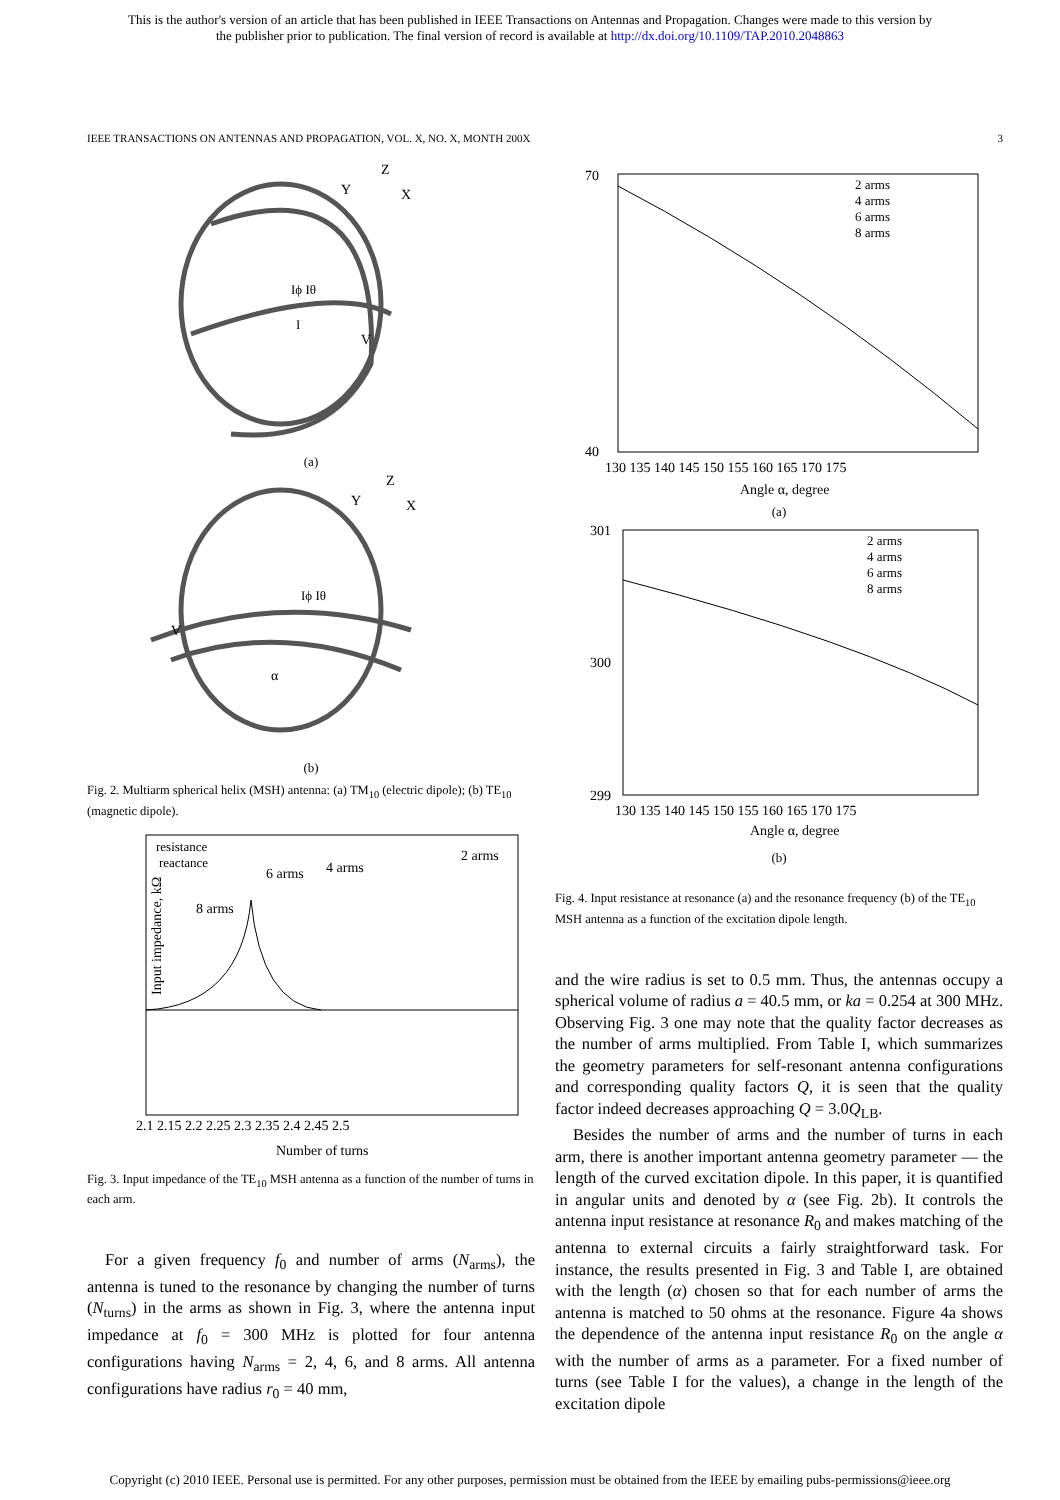This is the author's version of an article that has been published in IEEE Transactions on Antennas and Propagation. Changes were made to this version by
the publisher prior to publication. The final version of record is available at http://dx.doi.org/10.1109/TAP.2010.2048863
IEEE TRANSACTIONS ON ANTENNAS AND PROPAGATION, VOL. X, NO. X, MONTH 200X 3
Z
Y
X
Iϕ Iθ
I
V
(a)
Z
Y
X
Iϕ Iθ
V
α
(b)
Fig. 2. Multiarm spherical helix (MSH) antenna: (a) TM<sub>10</sub> (electric dipole); (b) TE<sub>10</sub> (magnetic dipole).
resistance
reactance
8 arms
6 arms
4 arms
2 arms
Input impedance, kΩ
2.1 2.15 2.2 2.25 2.3 2.35 2.4 2.45 2.5
Number of turns
Fig. 3. Input impedance of the TE<sub>10</sub> MSH antenna as a function of the number of turns in each arm.
For a given frequency f<sub>0</sub> and number of arms (N<sub>arms</sub>), the antenna is tuned to the resonance by changing the number of turns (N<sub>turns</sub>) in the arms as shown in Fig. 3, where the antenna input impedance at f<sub>0</sub> = 300 MHz is plotted for four antenna configurations having N<sub>arms</sub> = 2, 4, 6, and 8 arms. All antenna configurations have radius r<sub>0</sub> = 40 mm,
2 arms
4 arms
6 arms
8 arms
70
40
130 135 140 145 150 155 160 165 170 175
Angle α, degree
(a)
2 arms
4 arms
6 arms
8 arms
301
300
299
130 135 140 145 150 155 160 165 170 175
Angle α, degree
(b)
Fig. 4. Input resistance at resonance (a) and the resonance frequency (b) of the TE<sub>10</sub> MSH antenna as a function of the excitation dipole length.
and the wire radius is set to 0.5 mm. Thus, the antennas occupy a spherical volume of radius a = 40.5 mm, or ka = 0.254 at 300 MHz. Observing Fig. 3 one may note that the quality factor decreases as the number of arms multiplied. From Table I, which summarizes the geometry parameters for self-resonant antenna configurations and corresponding quality factors Q, it is seen that the quality factor indeed decreases approaching Q = 3.0Q<sub>LB</sub>.
Besides the number of arms and the number of turns in each arm, there is another important antenna geometry parameter — the length of the curved excitation dipole. In this paper, it is quantified in angular units and denoted by α (see Fig. 2b). It controls the antenna input resistance at resonance R<sub>0</sub> and makes matching of the antenna to external circuits a fairly straightforward task. For instance, the results presented in Fig. 3 and Table I, are obtained with the length (α) chosen so that for each number of arms the antenna is matched to 50 ohms at the resonance. Figure 4a shows the dependence of the antenna input resistance R<sub>0</sub> on the angle α with the number of arms as a parameter. For a fixed number of turns (see Table I for the values), a change in the length of the excitation dipole
Copyright (c) 2010 IEEE. Personal use is permitted. For any other purposes, permission must be obtained from the IEEE by emailing pubs-permissions@ieee.org